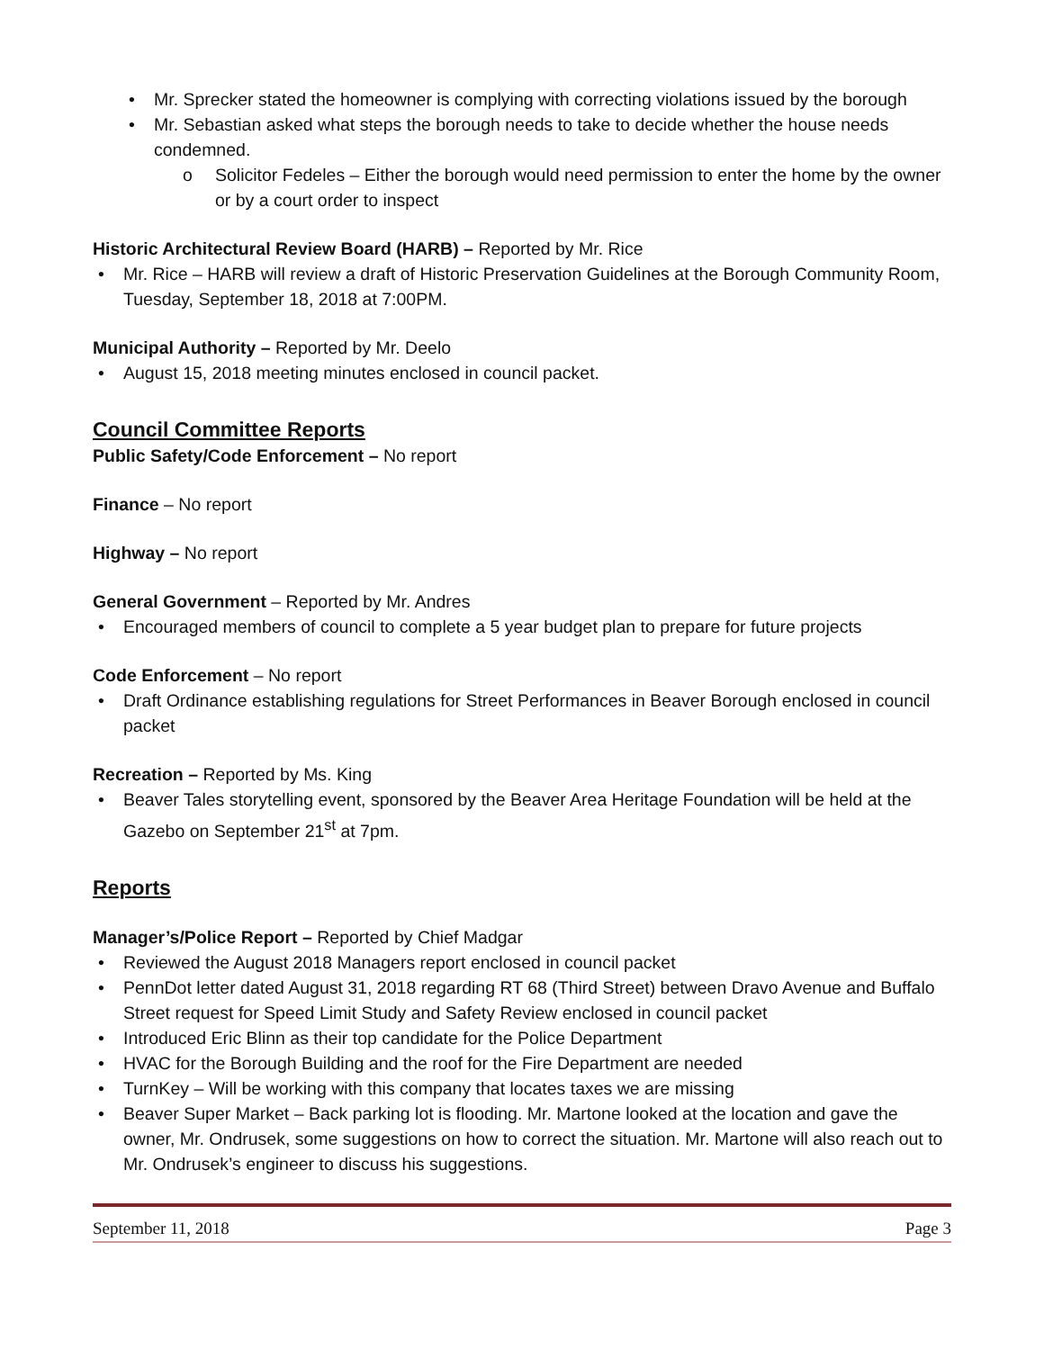• Mr. Sprecker stated the homeowner is complying with correcting violations issued by the borough
• Mr. Sebastian asked what steps the borough needs to take to decide whether the house needs condemned.
o Solicitor Fedeles – Either the borough would need permission to enter the home by the owner or by a court order to inspect
Historic Architectural Review Board (HARB) – Reported by Mr. Rice
• Mr. Rice – HARB will review a draft of Historic Preservation Guidelines at the Borough Community Room, Tuesday, September 18, 2018 at 7:00PM.
Municipal Authority – Reported by Mr. Deelo
• August 15, 2018 meeting minutes enclosed in council packet.
Council Committee Reports
Public Safety/Code Enforcement – No report
Finance – No report
Highway – No report
General Government – Reported by Mr. Andres
• Encouraged members of council to complete a 5 year budget plan to prepare for future projects
Code Enforcement – No report
• Draft Ordinance establishing regulations for Street Performances in Beaver Borough enclosed in council packet
Recreation – Reported by Ms. King
• Beaver Tales storytelling event, sponsored by the Beaver Area Heritage Foundation will be held at the Gazebo on September 21<sup>st</sup> at 7pm.
Reports
Manager’s/Police Report – Reported by Chief Madgar
• Reviewed the August 2018 Managers report enclosed in council packet
• PennDot letter dated August 31, 2018 regarding RT 68 (Third Street) between Dravo Avenue and Buffalo Street request for Speed Limit Study and Safety Review enclosed in council packet
• Introduced Eric Blinn as their top candidate for the Police Department
• HVAC for the Borough Building and the roof for the Fire Department are needed
• TurnKey – Will be working with this company that locates taxes we are missing
• Beaver Super Market – Back parking lot is flooding. Mr. Martone looked at the location and gave the owner, Mr. Ondrusek, some suggestions on how to correct the situation. Mr. Martone will also reach out to Mr. Ondrusek’s engineer to discuss his suggestions.
September 11, 2018 Page 3